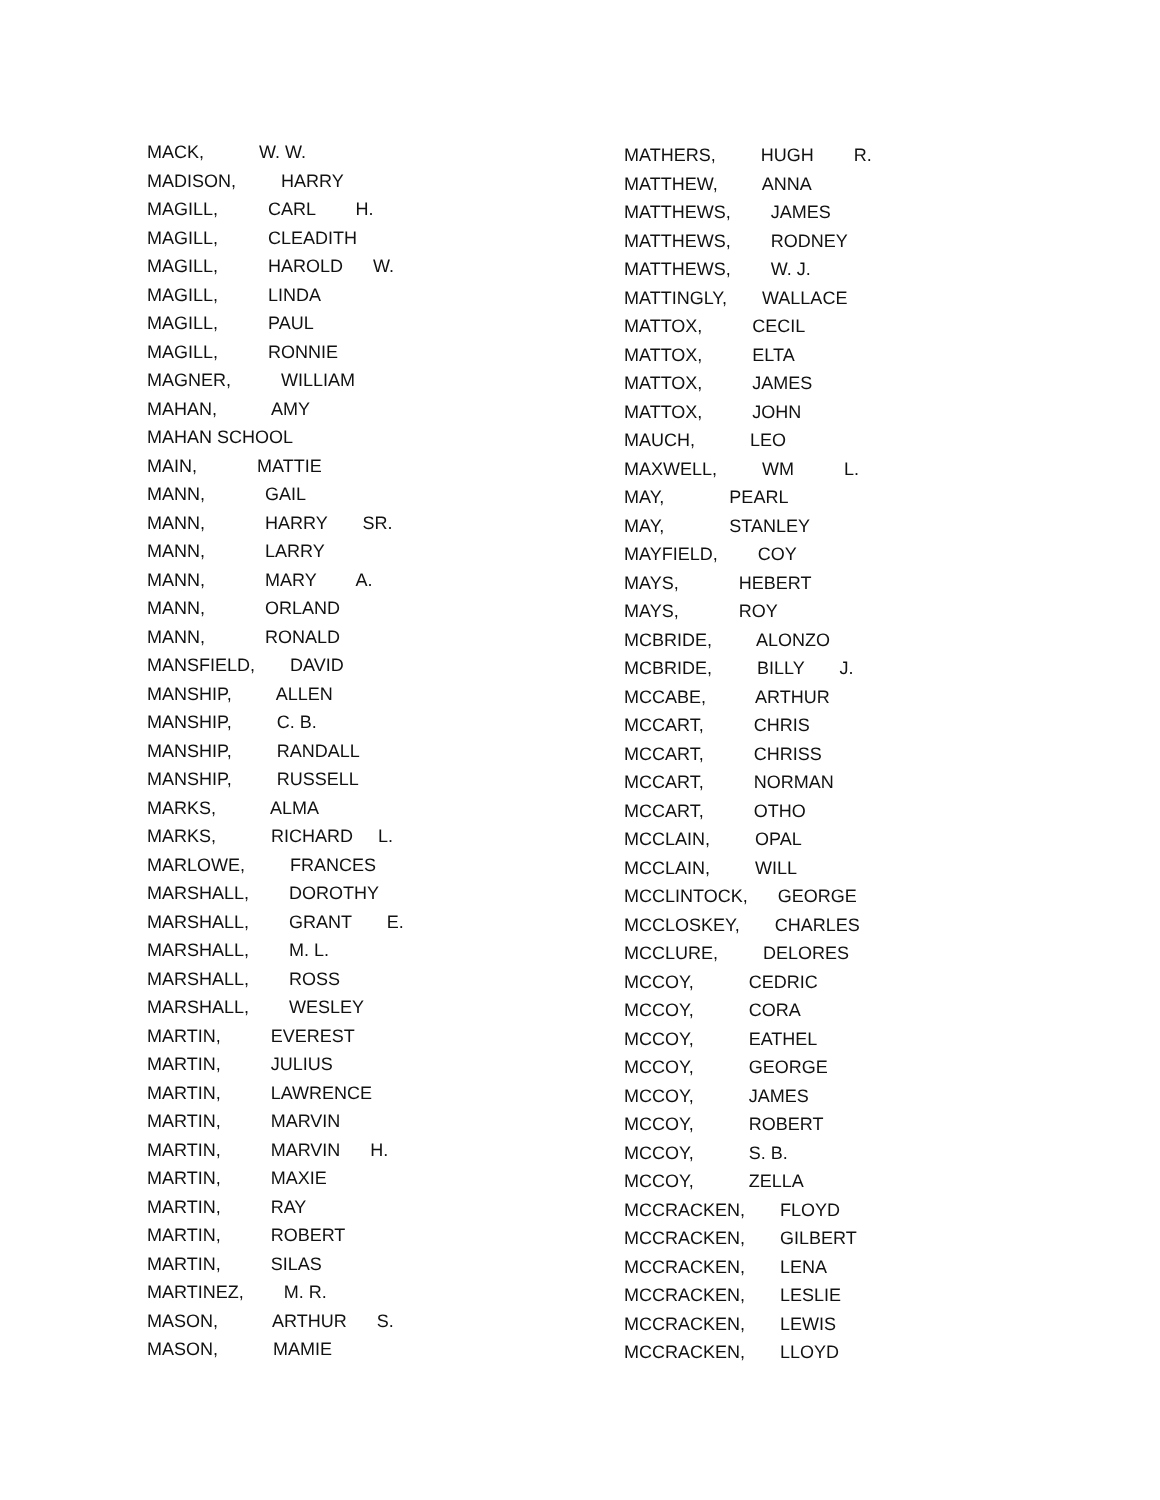MACK, W. W.
MADISON, HARRY
MAGILL, CARL H.
MAGILL, CLEADITH
MAGILL, HAROLD W.
MAGILL, LINDA
MAGILL, PAUL
MAGILL, RONNIE
MAGNER, WILLIAM
MAHAN, AMY
MAHAN SCHOOL
MAIN, MATTIE
MANN, GAIL
MANN, HARRY SR.
MANN, LARRY
MANN, MARY A.
MANN, ORLAND
MANN, RONALD
MANSFIELD, DAVID
MANSHIP, ALLEN
MANSHIP, C. B.
MANSHIP, RANDALL
MANSHIP, RUSSELL
MARKS, ALMA
MARKS, RICHARD L.
MARLOWE, FRANCES
MARSHALL, DOROTHY
MARSHALL, GRANT E.
MARSHALL, M. L.
MARSHALL, ROSS
MARSHALL, WESLEY
MARTIN, EVEREST
MARTIN, JULIUS
MARTIN, LAWRENCE
MARTIN, MARVIN
MARTIN, MARVIN H.
MARTIN, MAXIE
MARTIN, RAY
MARTIN, ROBERT
MARTIN, SILAS
MARTINEZ, M. R.
MASON, ARTHUR S.
MASON, MAMIE
MATHERS, HUGH R.
MATTHEW, ANNA
MATTHEWS, JAMES
MATTHEWS, RODNEY
MATTHEWS, W. J.
MATTINGLY, WALLACE
MATTOX, CECIL
MATTOX, ELTA
MATTOX, JAMES
MATTOX, JOHN
MAUCH, LEO
MAXWELL, WM L.
MAY, PEARL
MAY, STANLEY
MAYFIELD, COY
MAYS, HEBERT
MAYS, ROY
MCBRIDE, ALONZO
MCBRIDE, BILLY J.
MCCABE, ARTHUR
MCCART, CHRIS
MCCART, CHRISS
MCCART, NORMAN
MCCART, OTHO
MCCLAIN, OPAL
MCCLAIN, WILL
MCCLINTOCK, GEORGE
MCCLOSKEY, CHARLES
MCCLURE, DELORES
MCCOY, CEDRIC
MCCOY, CORA
MCCOY, EATHEL
MCCOY, GEORGE
MCCOY, JAMES
MCCOY, ROBERT
MCCOY, S. B.
MCCOY, ZELLA
MCCRACKEN, FLOYD
MCCRACKEN, GILBERT
MCCRACKEN, LENA
MCCRACKEN, LESLIE
MCCRACKEN, LEWIS
MCCRACKEN, LLOYD